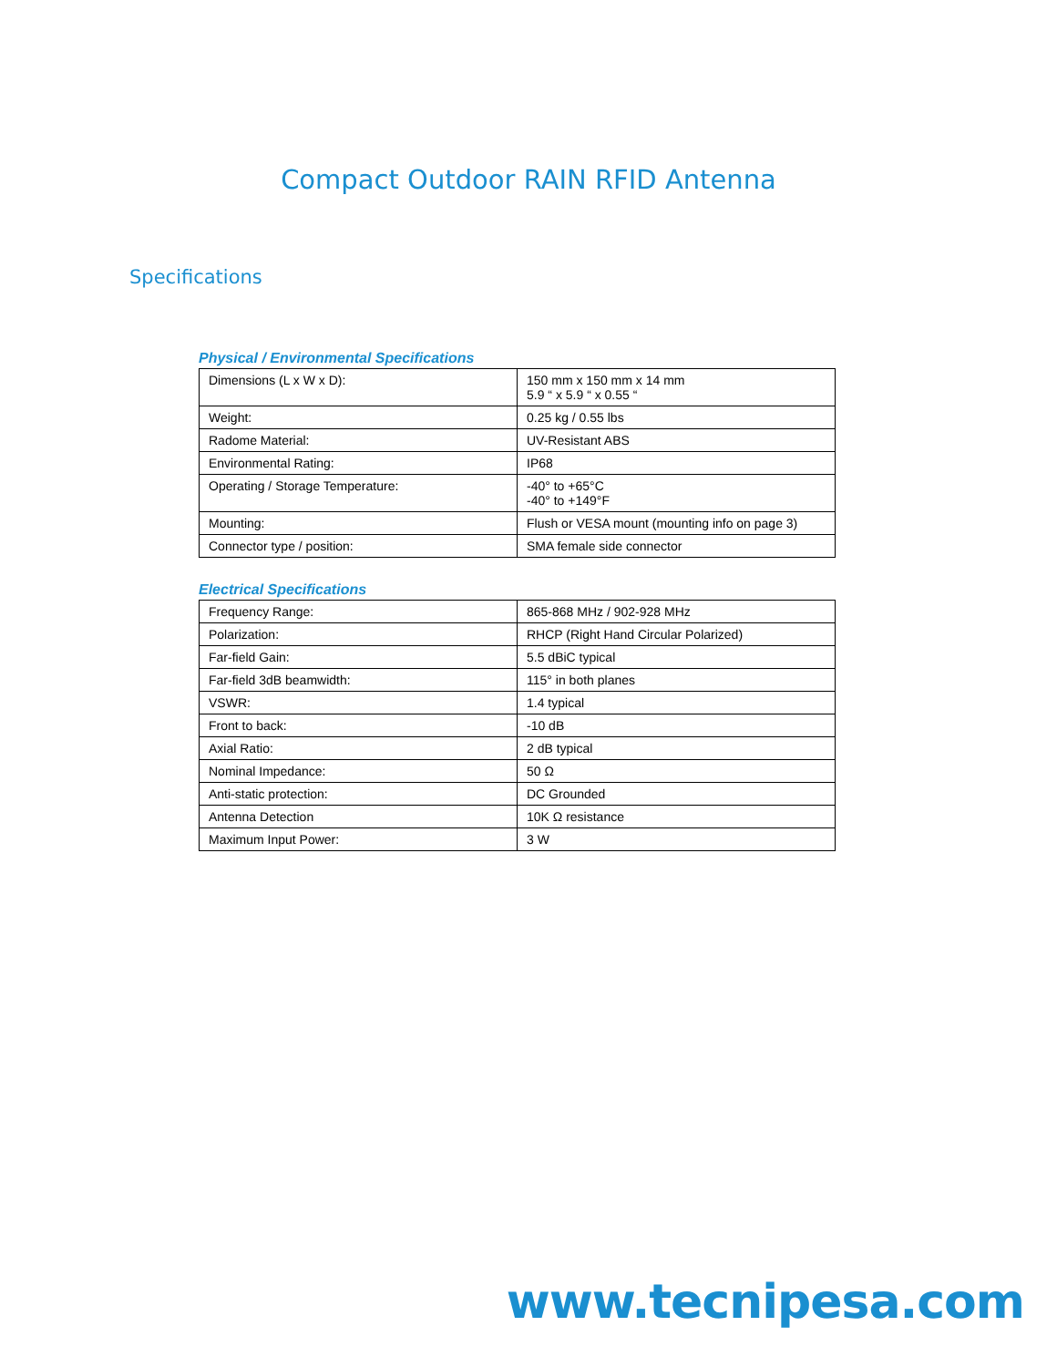Compact Outdoor RAIN RFID Antenna
Specifications
Physical / Environmental Specifications
| Dimensions (L x W x D): | 150 mm x 150 mm x 14 mm 5.9 “ x 5.9 “ x 0.55 “ |
| Weight: | 0.25 kg / 0.55 lbs |
| Radome Material: | UV-Resistant ABS |
| Environmental Rating: | IP68 |
| Operating / Storage Temperature: | -40° to +65°C -40° to +149°F |
| Mounting: | Flush or VESA mount (mounting info on page 3) |
| Connector type / position: | SMA female side connector |
Electrical Specifications
| Frequency Range: | 865-868 MHz / 902-928 MHz |
| Polarization: | RHCP (Right Hand Circular Polarized) |
| Far-field Gain: | 5.5 dBiC typical |
| Far-field 3dB beamwidth: | 115° in both planes |
| VSWR: | 1.4 typical |
| Front to back: | -10 dB |
| Axial Ratio: | 2 dB typical |
| Nominal Impedance: | 50 Ω |
| Anti-static protection: | DC Grounded |
| Antenna Detection | 10K Ω resistance |
| Maximum Input Power: | 3 W |
www.tecnipesa.com